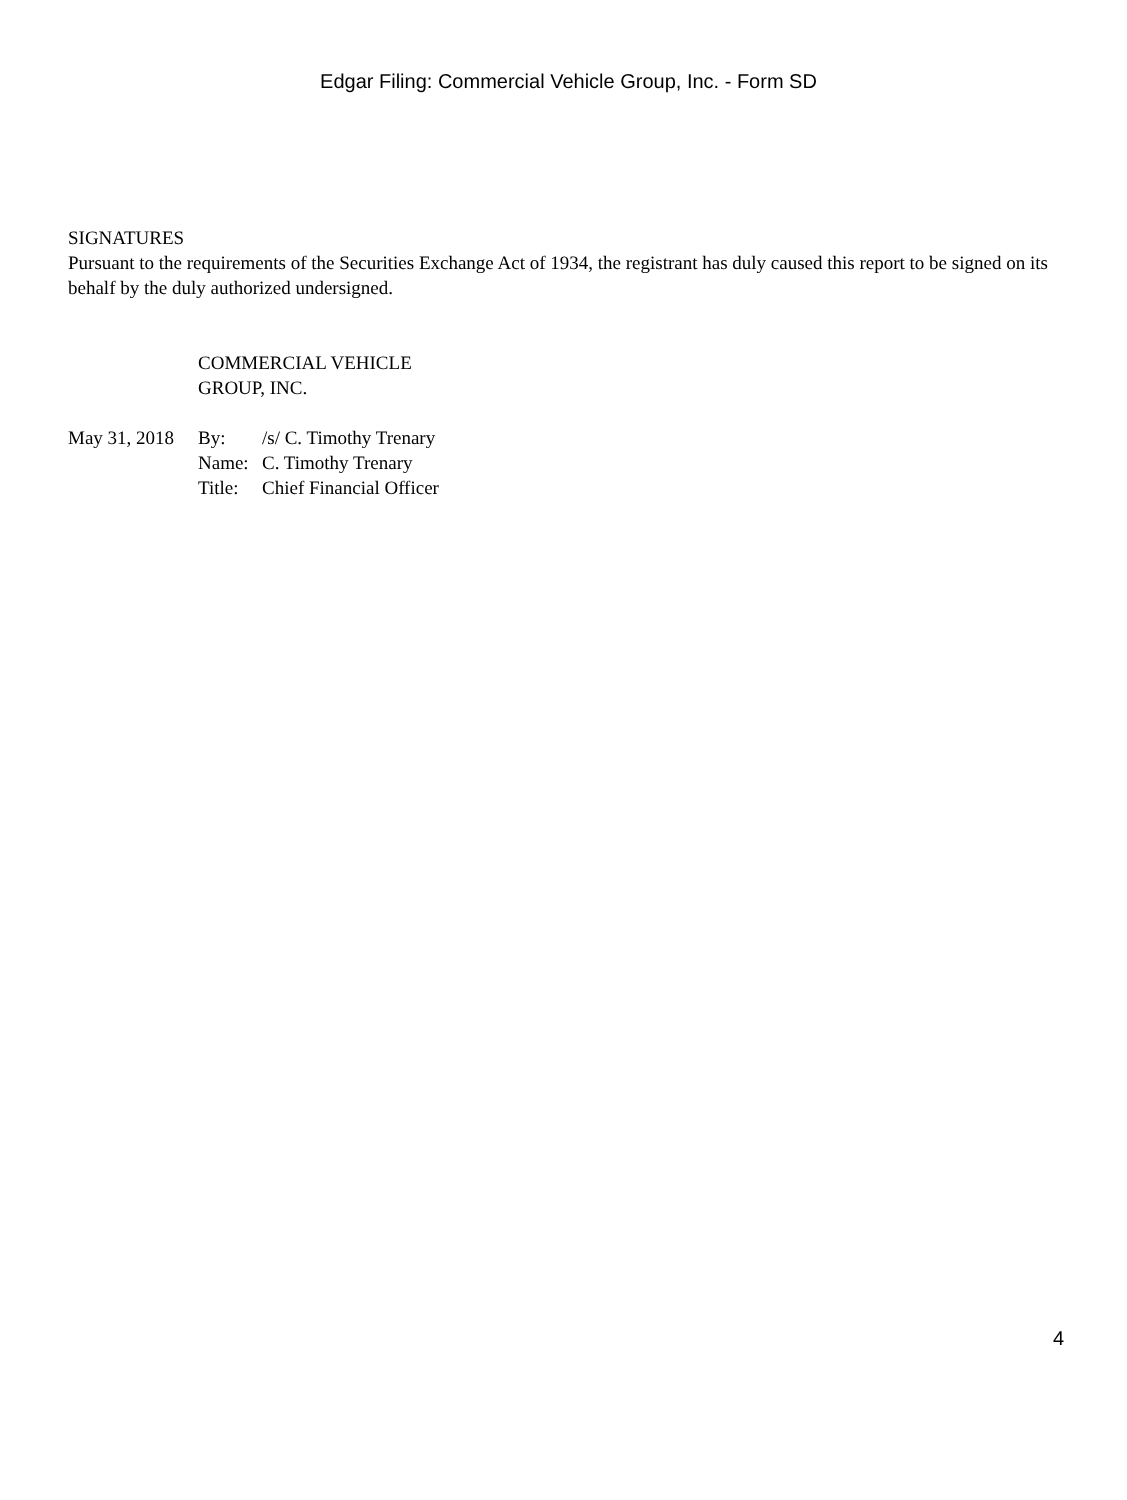Edgar Filing: Commercial Vehicle Group, Inc. - Form SD
SIGNATURES
Pursuant to the requirements of the Securities Exchange Act of 1934, the registrant has duly caused this report to be signed on its behalf by the duly authorized undersigned.
| | COMMERCIAL VEHICLE GROUP, INC. | |
| May 31, 2018 | By: | /s/ C. Timothy Trenary |
| | Name: | C. Timothy Trenary |
| | Title: | Chief Financial Officer |
4